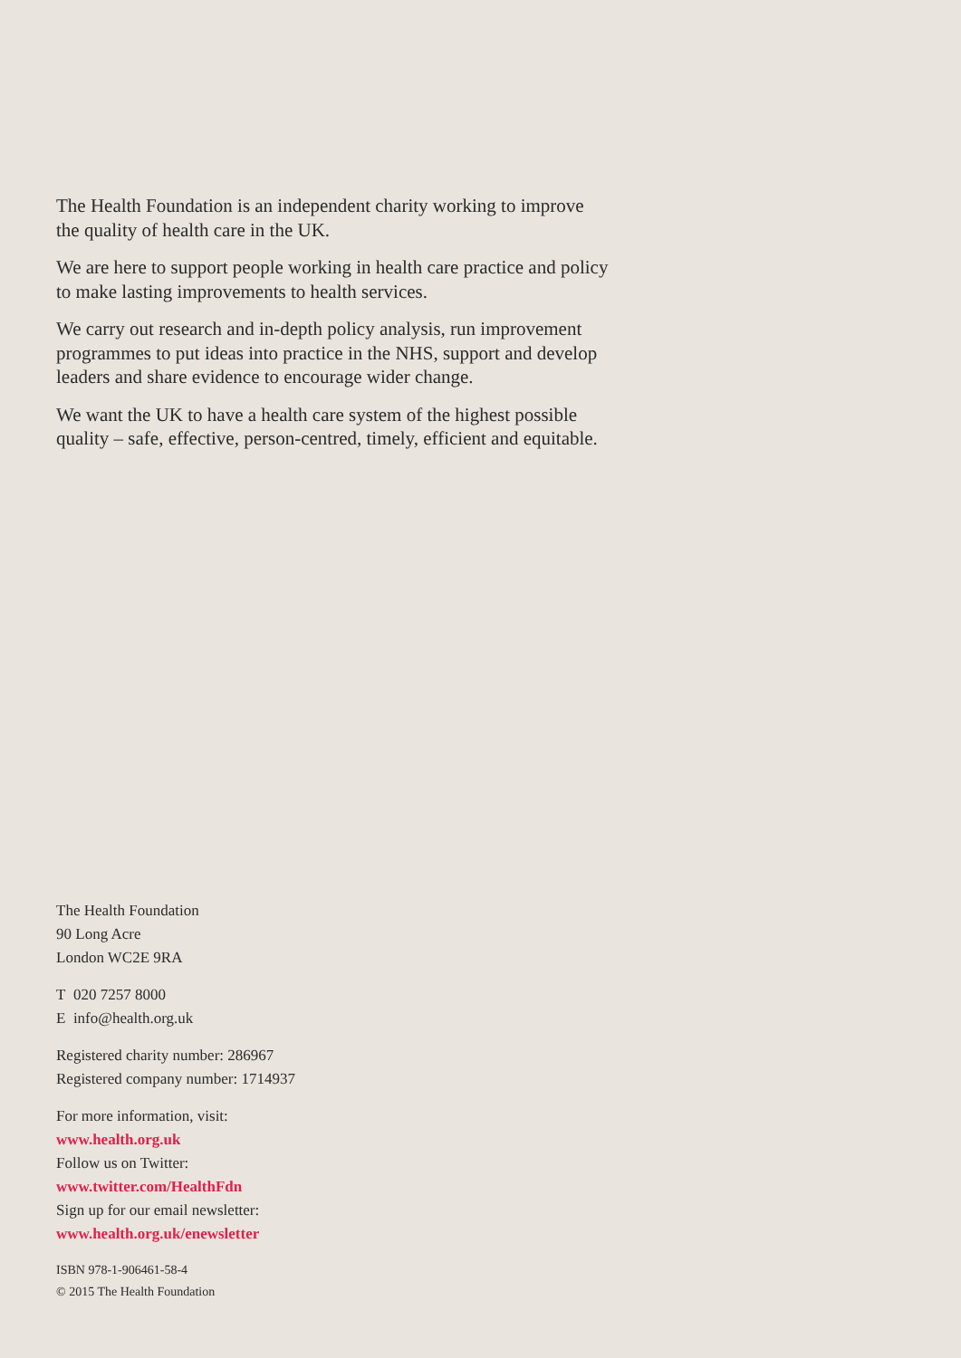The Health Foundation is an independent charity working to improve the quality of health care in the UK.
We are here to support people working in health care practice and policy to make lasting improvements to health services.
We carry out research and in-depth policy analysis, run improvement programmes to put ideas into practice in the NHS, support and develop leaders and share evidence to encourage wider change.
We want the UK to have a health care system of the highest possible quality – safe, effective, person-centred, timely, efficient and equitable.
The Health Foundation
90 Long Acre
London WC2E 9RA
T 020 7257 8000
E info@health.org.uk
Registered charity number: 286967
Registered company number: 1714937
For more information, visit:
www.health.org.uk
Follow us on Twitter:
www.twitter.com/HealthFdn
Sign up for our email newsletter:
www.health.org.uk/enewsletter
ISBN 978-1-906461-58-4
© 2015 The Health Foundation